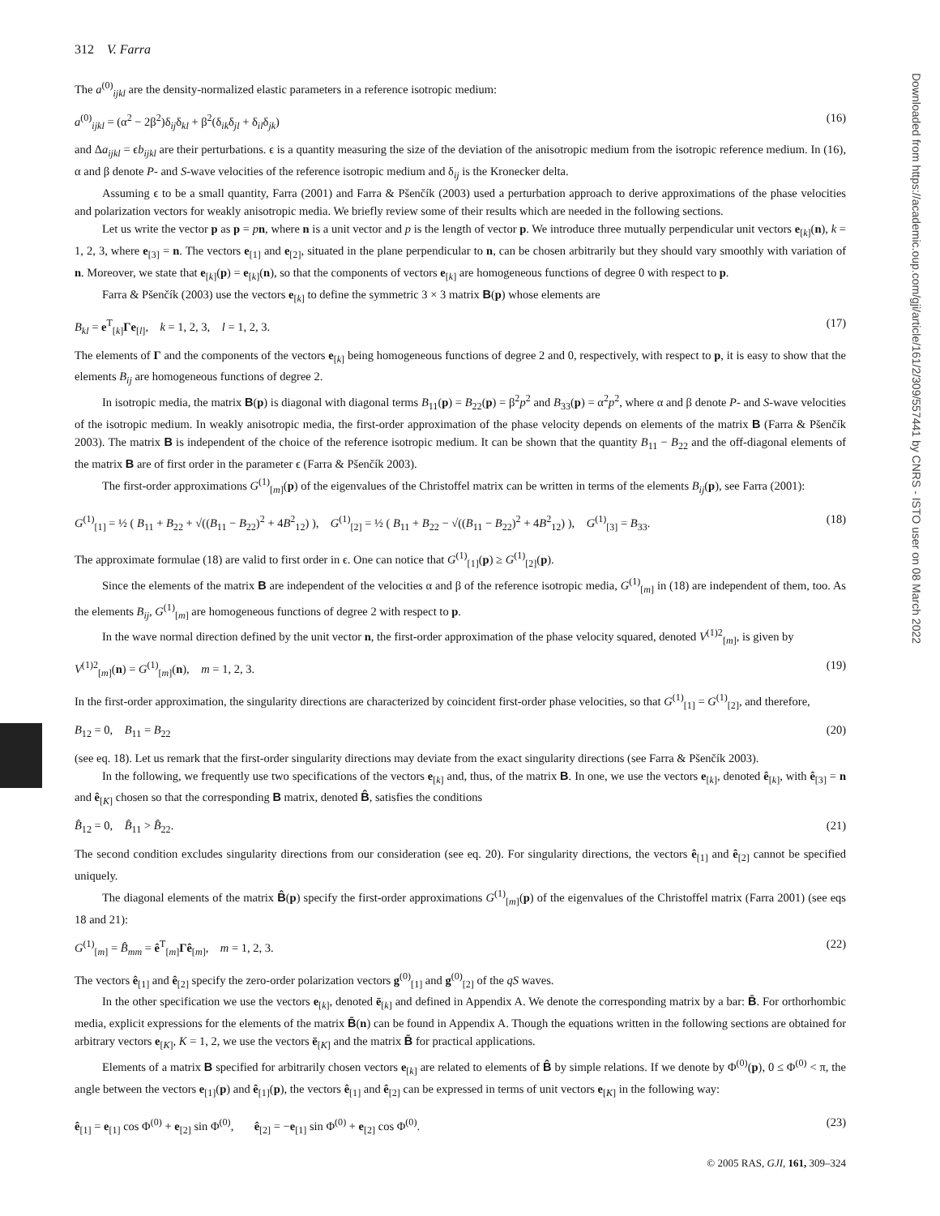Downloaded from https://academic.oup.com/gji/article/161/2/309/557441 by CNRS - ISTO user on 08 March 2022
312 V. Farra
The a<sup>(0)</sup><sub>ijkl</sub> are the density-normalized elastic parameters in a reference isotropic medium:
a<sup>(0)</sup><sub>ijkl</sub> = (α<sup>2</sup> − 2β<sup>2</sup>)δ<sub>ij</sub>δ<sub>kl</sub> + β<sup>2</sup>(δ<sub>ik</sub>δ<sub>jl</sub> + δ<sub>il</sub>δ<sub>jk</sub>) (16)
and Δa<sub>ijkl</sub> = ϵb<sub>ijkl</sub> are their perturbations. ϵ is a quantity measuring the size of the deviation of the anisotropic medium from the isotropic reference medium. In (16), α and β denote P- and S-wave velocities of the reference isotropic medium and δ<sub>ij</sub> is the Kronecker delta.
Assuming ϵ to be a small quantity, Farra (2001) and Farra & Pšenčík (2003) used a perturbation approach to derive approximations of the phase velocities and polarization vectors for weakly anisotropic media. We briefly review some of their results which are needed in the following sections.
Let us write the vector p as p = pn, where n is a unit vector and p is the length of vector p. We introduce three mutually perpendicular unit vectors e<sub>[k]</sub>(n), k = 1, 2, 3, where e<sub>[3]</sub> = n. The vectors e<sub>[1]</sub> and e<sub>[2]</sub>, situated in the plane perpendicular to n, can be chosen arbitrarily but they should vary smoothly with variation of n. Moreover, we state that e<sub>[k]</sub>(p) = e<sub>[k]</sub>(n), so that the components of vectors e<sub>[k]</sub> are homogeneous functions of degree 0 with respect to p.
Farra & Pšenčík (2003) use the vectors e<sub>[k]</sub> to define the symmetric 3 × 3 matrix B(p) whose elements are
B<sub>kl</sub> = e<sup>T</sup><sub>[k]</sub>Γe<sub>[l]</sub>, k = 1, 2, 3, l = 1, 2, 3. (17)
The elements of Γ and the components of the vectors e<sub>[k]</sub> being homogeneous functions of degree 2 and 0, respectively, with respect to p, it is easy to show that the elements B<sub>ij</sub> are homogeneous functions of degree 2.
In isotropic media, the matrix B(p) is diagonal with diagonal terms B<sub>11</sub>(p) = B<sub>22</sub>(p) = β<sup>2</sup>p<sup>2</sup> and B<sub>33</sub>(p) = α<sup>2</sup>p<sup>2</sup>, where α and β denote P- and S-wave velocities of the isotropic medium. In weakly anisotropic media, the first-order approximation of the phase velocity depends on elements of the matrix B (Farra & Pšenčík 2003). The matrix B is independent of the choice of the reference isotropic medium. It can be shown that the quantity B<sub>11</sub> − B<sub>22</sub> and the off-diagonal elements of the matrix B are of first order in the parameter ϵ (Farra & Pšenčík 2003).
The first-order approximations G<sup>(1)</sup><sub>[m]</sub>(p) of the eigenvalues of the Christoffel matrix can be written in terms of the elements B<sub>ij</sub>(p), see Farra (2001):
G<sup>(1)</sup><sub>[1]</sub> = ½ ( B<sub>11</sub> + B<sub>22</sub> + √((B<sub>11</sub> − B<sub>22</sub>)<sup>2</sup> + 4B<sup>2</sup><sub>12</sub>) ), G<sup>(1)</sup><sub>[2]</sub> = ½ ( B<sub>11</sub> + B<sub>22</sub> − √((B<sub>11</sub> − B<sub>22</sub>)<sup>2</sup> + 4B<sup>2</sup><sub>12</sub>) ), G<sup>(1)</sup><sub>[3]</sub> = B<sub>33</sub>. (18)
The approximate formulae (18) are valid to first order in ϵ. One can notice that G<sup>(1)</sup><sub>[1]</sub>(p) ≥ G<sup>(1)</sup><sub>[2]</sub>(p).
Since the elements of the matrix B are independent of the velocities α and β of the reference isotropic media, G<sup>(1)</sup><sub>[m]</sub> in (18) are independent of them, too. As the elements B<sub>ij</sub>, G<sup>(1)</sup><sub>[m]</sub> are homogeneous functions of degree 2 with respect to p.
In the wave normal direction defined by the unit vector n, the first-order approximation of the phase velocity squared, denoted V<sup>(1)2</sup><sub>[m]</sub>, is given by
V<sup>(1)2</sup><sub>[m]</sub>(n) = G<sup>(1)</sup><sub>[m]</sub>(n), m = 1, 2, 3. (19)
In the first-order approximation, the singularity directions are characterized by coincident first-order phase velocities, so that G<sup>(1)</sup><sub>[1]</sub> = G<sup>(1)</sup><sub>[2]</sub>, and therefore,
B<sub>12</sub> = 0, B<sub>11</sub> = B<sub>22</sub> (20)
(see eq. 18). Let us remark that the first-order singularity directions may deviate from the exact singularity directions (see Farra & Pšenčík 2003).
In the following, we frequently use two specifications of the vectors e<sub>[k]</sub> and, thus, of the matrix B. In one, we use the vectors e<sub>[k]</sub>, denoted ê<sub>[k]</sub>, with ê<sub>[3]</sub> = n and ê<sub>[K]</sub> chosen so that the corresponding B matrix, denoted B̂, satisfies the conditions
B̂<sub>12</sub> = 0, B̂<sub>11</sub> > B̂<sub>22</sub>. (21)
The second condition excludes singularity directions from our consideration (see eq. 20). For singularity directions, the vectors ê<sub>[1]</sub> and ê<sub>[2]</sub> cannot be specified uniquely.
The diagonal elements of the matrix B̂(p) specify the first-order approximations G<sup>(1)</sup><sub>[m]</sub>(p) of the eigenvalues of the Christoffel matrix (Farra 2001) (see eqs 18 and 21):
G<sup>(1)</sup><sub>[m]</sub> = B̂<sub>mm</sub> = ê<sup>T</sup><sub>[m]</sub>Γê<sub>[m]</sub>, m = 1, 2, 3. (22)
The vectors ê<sub>[1]</sub> and ê<sub>[2]</sub> specify the zero-order polarization vectors g<sup>(0)</sup><sub>[1]</sub> and g<sup>(0)</sup><sub>[2]</sub> of the qS waves.
In the other specification we use the vectors e<sub>[k]</sub>, denoted ē<sub>[k]</sub> and defined in Appendix A. We denote the corresponding matrix by a bar: B̄. For orthorhombic media, explicit expressions for the elements of the matrix B̄(n) can be found in Appendix A. Though the equations written in the following sections are obtained for arbitrary vectors e<sub>[K]</sub>, K = 1, 2, we use the vectors ē<sub>[K]</sub> and the matrix B̄ for practical applications.
Elements of a matrix B specified for arbitrarily chosen vectors e<sub>[k]</sub> are related to elements of B̂ by simple relations. If we denote by Φ<sup>(0)</sup>(p), 0 ≤ Φ<sup>(0)</sup> < π, the angle between the vectors e<sub>[1]</sub>(p) and ê<sub>[1]</sub>(p), the vectors ê<sub>[1]</sub> and ê<sub>[2]</sub> can be expressed in terms of unit vectors e<sub>[K]</sub> in the following way:
ê<sub>[1]</sub> = e<sub>[1]</sub> cos Φ<sup>(0)</sup> + e<sub>[2]</sub> sin Φ<sup>(0)</sup>, ê<sub>[2]</sub> = −e<sub>[1]</sub> sin Φ<sup>(0)</sup> + e<sub>[2]</sub> cos Φ<sup>(0)</sup>. (23)
© 2005 RAS, GJI, 161, 309–324